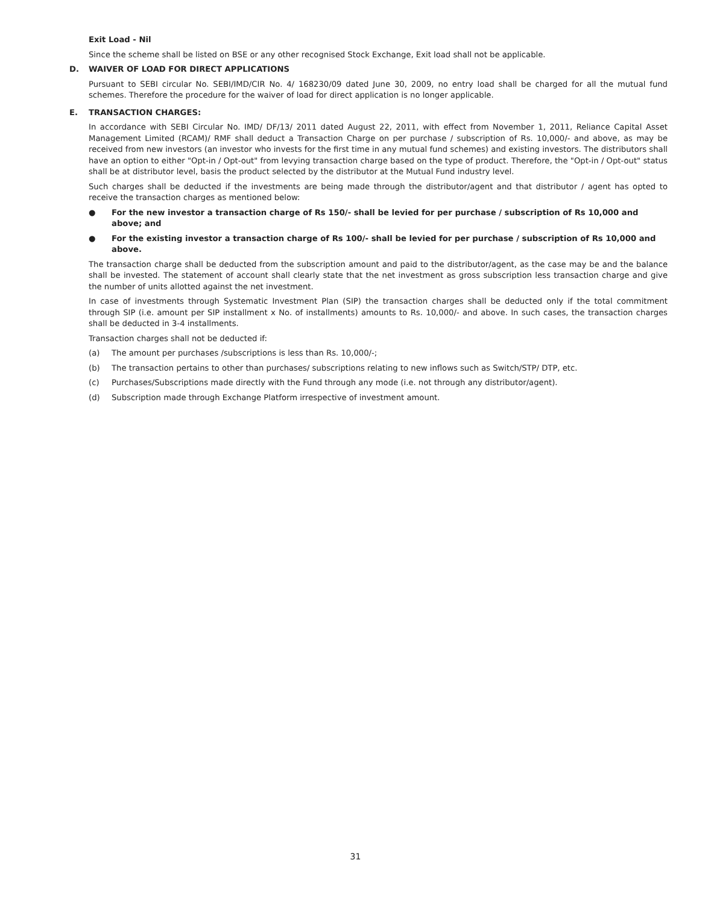Exit Load - Nil
Since the scheme shall be listed on BSE or any other recognised Stock Exchange, Exit load shall not be applicable.
D. WAIVER OF LOAD FOR DIRECT APPLICATIONS
Pursuant to SEBI circular No. SEBI/IMD/CIR No. 4/ 168230/09 dated June 30, 2009, no entry load shall be charged for all the mutual fund schemes. Therefore the procedure for the waiver of load for direct application is no longer applicable.
E. TRANSACTION CHARGES:
In accordance with SEBI Circular No. IMD/ DF/13/ 2011 dated August 22, 2011, with effect from November 1, 2011, Reliance Capital Asset Management Limited (RCAM)/ RMF shall deduct a Transaction Charge on per purchase / subscription of Rs. 10,000/- and above, as may be received from new investors (an investor who invests for the first time in any mutual fund schemes) and existing investors. The distributors shall have an option to either "Opt-in / Opt-out" from levying transaction charge based on the type of product. Therefore, the "Opt-in / Opt-out" status shall be at distributor level, basis the product selected by the distributor at the Mutual Fund industry level.
Such charges shall be deducted if the investments are being made through the distributor/agent and that distributor / agent has opted to receive the transaction charges as mentioned below:
● For the new investor a transaction charge of Rs 150/- shall be levied for per purchase / subscription of Rs 10,000 and above; and
● For the existing investor a transaction charge of Rs 100/- shall be levied for per purchase / subscription of Rs 10,000 and above.
The transaction charge shall be deducted from the subscription amount and paid to the distributor/agent, as the case may be and the balance shall be invested. The statement of account shall clearly state that the net investment as gross subscription less transaction charge and give the number of units allotted against the net investment.
In case of investments through Systematic Investment Plan (SIP) the transaction charges shall be deducted only if the total commitment through SIP (i.e. amount per SIP installment x No. of installments) amounts to Rs. 10,000/- and above. In such cases, the transaction charges shall be deducted in 3-4 installments.
Transaction charges shall not be deducted if:
(a) The amount per purchases /subscriptions is less than Rs. 10,000/-;
(b) The transaction pertains to other than purchases/ subscriptions relating to new inflows such as Switch/STP/ DTP, etc.
(c) Purchases/Subscriptions made directly with the Fund through any mode (i.e. not through any distributor/agent).
(d) Subscription made through Exchange Platform irrespective of investment amount.
31